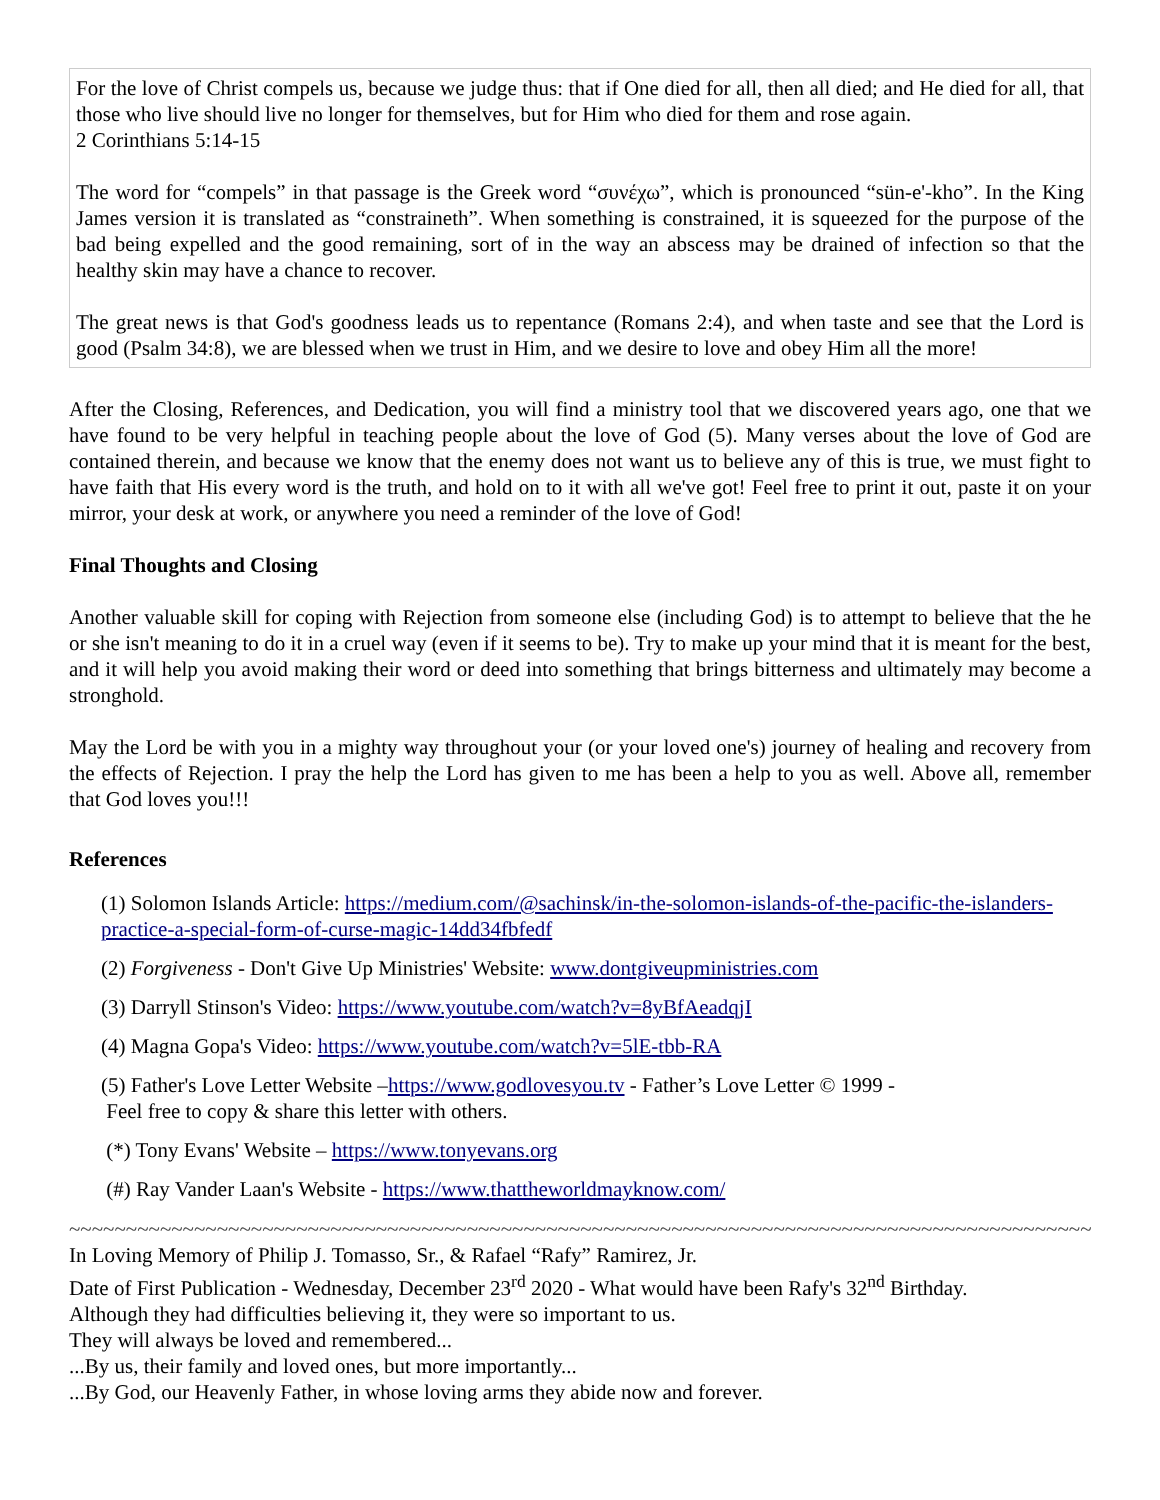For the love of Christ compels us, because we judge thus: that if One died for all, then all died; and He died for all, that those who live should live no longer for themselves, but for Him who died for them and rose again.
2 Corinthians 5:14-15
The word for “compels” in that passage is the Greek word “συνέχω”, which is pronounced “sün-e'-kho”. In the King James version it is translated as “constraineth”. When something is constrained, it is squeezed for the purpose of the bad being expelled and the good remaining, sort of in the way an abscess may be drained of infection so that the healthy skin may have a chance to recover.
The great news is that God's goodness leads us to repentance (Romans 2:4), and when taste and see that the Lord is good (Psalm 34:8), we are blessed when we trust in Him, and we desire to love and obey Him all the more!
After the Closing, References, and Dedication, you will find a ministry tool that we discovered years ago, one that we have found to be very helpful in teaching people about the love of God (5). Many verses about the love of God are contained therein, and because we know that the enemy does not want us to believe any of this is true, we must fight to have faith that His every word is the truth, and hold on to it with all we've got! Feel free to print it out, paste it on your mirror, your desk at work, or anywhere you need a reminder of the love of God!
Final Thoughts and Closing
Another valuable skill for coping with Rejection from someone else (including God) is to attempt to believe that the he or she isn't meaning to do it in a cruel way (even if it seems to be). Try to make up your mind that it is meant for the best, and it will help you avoid making their word or deed into something that brings bitterness and ultimately may become a stronghold.
May the Lord be with you in a mighty way throughout your (or your loved one's) journey of healing and recovery from the effects of Rejection. I pray the help the Lord has given to me has been a help to you as well. Above all, remember that God loves you!!!
References
(1) Solomon Islands Article: https://medium.com/@sachinsk/in-the-solomon-islands-of-the-pacific-the-islanders-practice-a-special-form-of-curse-magic-14dd34fbfedf
(2) Forgiveness - Don't Give Up Ministries' Website: www.dontgiveupministries.com
(3) Darryll Stinson's Video: https://www.youtube.com/watch?v=8yBfAeadqjI
(4) Magna Gopa's Video: https://www.youtube.com/watch?v=5lE-tbb-RA
(5) Father's Love Letter Website –https://www.godlovesyou.tv - Father’s Love Letter © 1999 -
Feel free to copy & share this letter with others.
(*) Tony Evans' Website – https://www.tonyevans.org
(#) Ray Vander Laan's Website - https://www.thattheworldmayknow.com/
~~~~~~~~~~~~~~~~~~~~~~~~~~~~~~~~~~~~~~~~~~~~~~~~~~~~~~~~~~~~~~~~~~~~~~~~~~~~~~~~~~~~~~~~~~~~
In Loving Memory of Philip J. Tomasso, Sr., & Rafael “Rafy” Ramirez, Jr.
Date of First Publication - Wednesday, December 23<sup>rd</sup> 2020 - What would have been Rafy's 32<sup>nd</sup> Birthday.
Although they had difficulties believing it, they were so important to us.
They will always be loved and remembered...
...By us, their family and loved ones, but more importantly...
...By God, our Heavenly Father, in whose loving arms they abide now and forever.